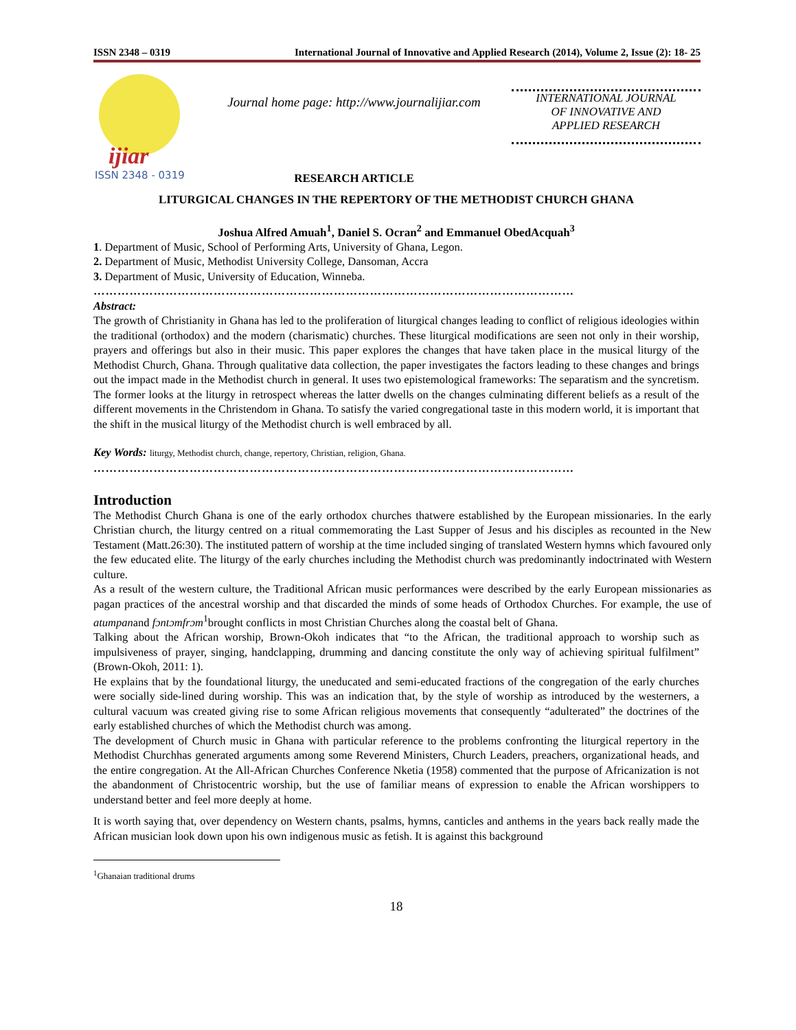ISSN 2348 – 0319 International Journal of Innovative and Applied Research (2014), Volume 2, Issue (2): 18- 25
ijiar
ISSN 2348 - 0319
Journal home page: http://www.journalijiar.com
RESEARCH ARTICLE
INTERNATIONAL JOURNAL
OF INNOVATIVE AND
APPLIED RESEARCH
LITURGICAL CHANGES IN THE REPERTORY OF THE METHODIST CHURCH GHANA
Joshua Alfred Amuah<sup>1</sup>, Daniel S. Ocran<sup>2</sup> and Emmanuel ObedAcquah<sup>3</sup>
1. Department of Music, School of Performing Arts, University of Ghana, Legon.
2. Department of Music, Methodist University College, Dansoman, Accra
3. Department of Music, University of Education, Winneba.
…………………………………………………………………………………………………………
Abstract:
The growth of Christianity in Ghana has led to the proliferation of liturgical changes leading to conflict of religious ideologies within the traditional (orthodox) and the modern (charismatic) churches. These liturgical modifications are seen not only in their worship, prayers and offerings but also in their music. This paper explores the changes that have taken place in the musical liturgy of the Methodist Church, Ghana. Through qualitative data collection, the paper investigates the factors leading to these changes and brings out the impact made in the Methodist church in general. It uses two epistemological frameworks: The separatism and the syncretism. The former looks at the liturgy in retrospect whereas the latter dwells on the changes culminating different beliefs as a result of the different movements in the Christendom in Ghana. To satisfy the varied congregational taste in this modern world, it is important that the shift in the musical liturgy of the Methodist church is well embraced by all.
Key Words: liturgy, Methodist church, change, repertory, Christian, religion, Ghana.
…………………………………………………………………………………………………………
Introduction
The Methodist Church Ghana is one of the early orthodox churches thatwere established by the European missionaries. In the early Christian church, the liturgy centred on a ritual commemorating the Last Supper of Jesus and his disciples as recounted in the New Testament (Matt.26:30). The instituted pattern of worship at the time included singing of translated Western hymns which favoured only the few educated elite. The liturgy of the early churches including the Methodist church was predominantly indoctrinated with Western culture.
As a result of the western culture, the Traditional African music performances were described by the early European missionaries as pagan practices of the ancestral worship and that discarded the minds of some heads of Orthodox Churches. For example, the use of atumpanand fɔntɔmfrɔm<sup>1</sup>brought conflicts in most Christian Churches along the coastal belt of Ghana.
Talking about the African worship, Brown-Okoh indicates that “to the African, the traditional approach to worship such as impulsiveness of prayer, singing, handclapping, drumming and dancing constitute the only way of achieving spiritual fulfilment” (Brown-Okoh, 2011: 1).
He explains that by the foundational liturgy, the uneducated and semi-educated fractions of the congregation of the early churches were socially side-lined during worship. This was an indication that, by the style of worship as introduced by the westerners, a cultural vacuum was created giving rise to some African religious movements that consequently “adulterated” the doctrines of the early established churches of which the Methodist church was among.
The development of Church music in Ghana with particular reference to the problems confronting the liturgical repertory in the Methodist Churchhas generated arguments among some Reverend Ministers, Church Leaders, preachers, organizational heads, and the entire congregation. At the All-African Churches Conference Nketia (1958) commented that the purpose of Africanization is not the abandonment of Christocentric worship, but the use of familiar means of expression to enable the African worshippers to understand better and feel more deeply at home.
It is worth saying that, over dependency on Western chants, psalms, hymns, canticles and anthems in the years back really made the African musician look down upon his own indigenous music as fetish. It is against this background
<sup>1</sup> Ghanaian traditional drums
18